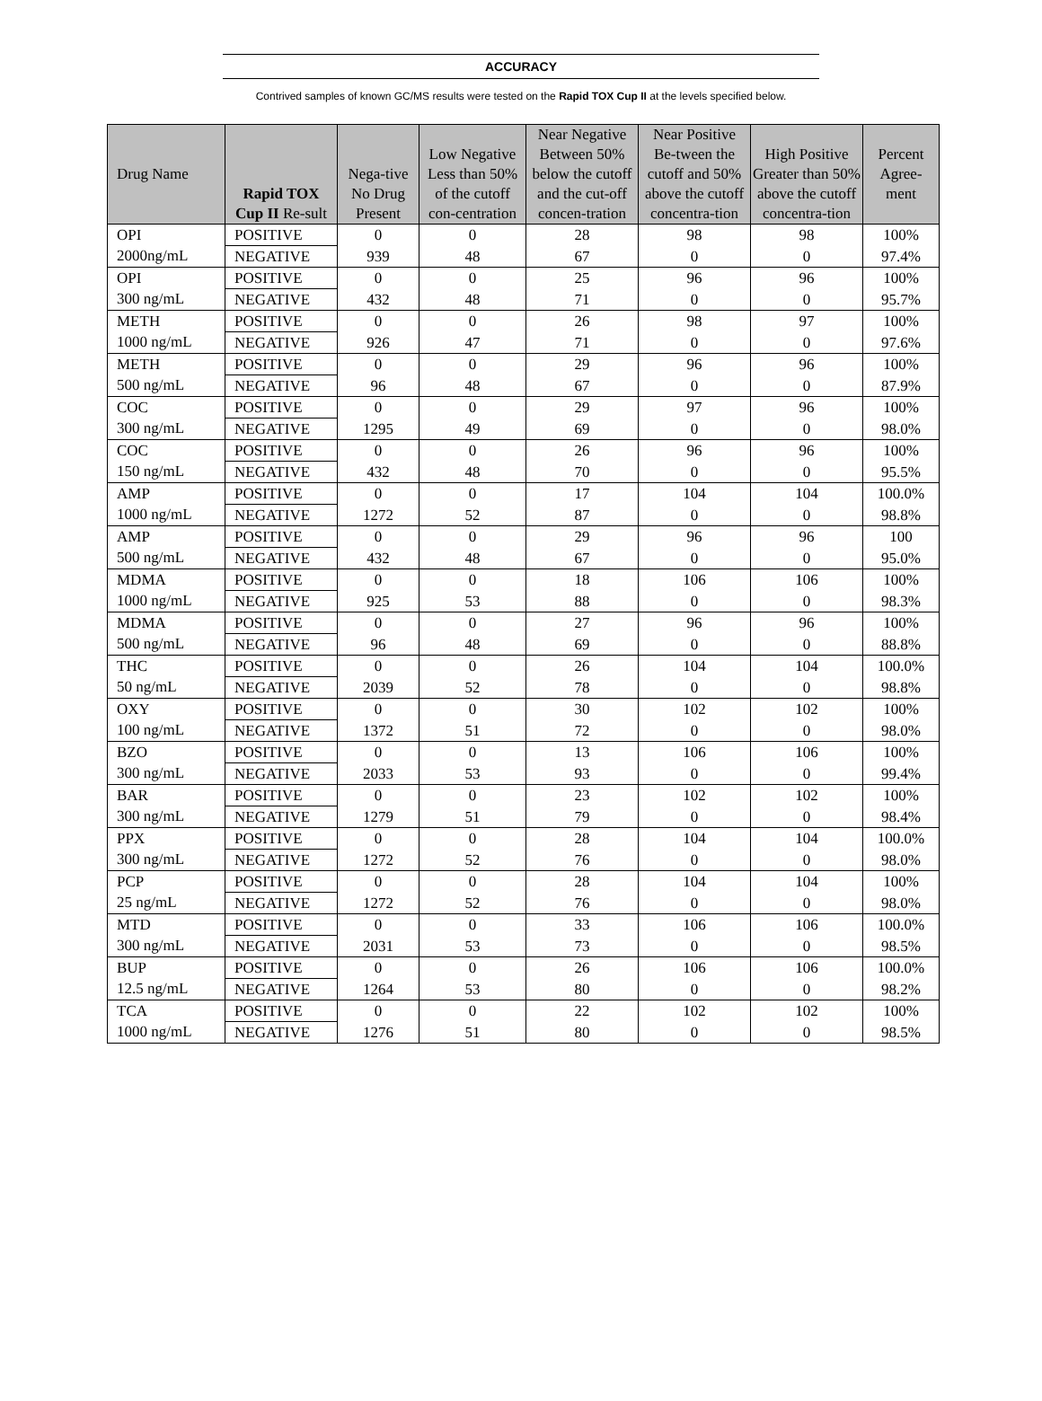ACCURACY
Contrived samples of known GC/MS results were tested on the Rapid TOX Cup II at the levels specified below.
| Drug Name | Rapid TOX Cup II Re-sult | Nega-tive No Drug Present | Low Negative Less than 50% of the cutoff con-centration | Near Negative Between 50% below the cutoff and the cut-off concen-tration | Near Positive Be-tween the cutoff and 50% above the cutoff concentra-tion | High Positive Greater than 50% above the cutoff concentra-tion | Percent Agree-ment |
| --- | --- | --- | --- | --- | --- | --- | --- |
| OPI 2000ng/mL | POSITIVE | 0 | 0 | 28 | 98 | 98 | 100% |
| | NEGATIVE | 939 | 48 | 67 | 0 | 0 | 97.4% |
| OPI 300 ng/mL | POSITIVE | 0 | 0 | 25 | 96 | 96 | 100% |
| | NEGATIVE | 432 | 48 | 71 | 0 | 0 | 95.7% |
| METH 1000 ng/mL | POSITIVE | 0 | 0 | 26 | 98 | 97 | 100% |
| | NEGATIVE | 926 | 47 | 71 | 0 | 0 | 97.6% |
| METH 500 ng/mL | POSITIVE | 0 | 0 | 29 | 96 | 96 | 100% |
| | NEGATIVE | 96 | 48 | 67 | 0 | 0 | 87.9% |
| COC 300 ng/mL | POSITIVE | 0 | 0 | 29 | 97 | 96 | 100% |
| | NEGATIVE | 1295 | 49 | 69 | 0 | 0 | 98.0% |
| COC 150 ng/mL | POSITIVE | 0 | 0 | 26 | 96 | 96 | 100% |
| | NEGATIVE | 432 | 48 | 70 | 0 | 0 | 95.5% |
| AMP 1000 ng/mL | POSITIVE | 0 | 0 | 17 | 104 | 104 | 100.0% |
| | NEGATIVE | 1272 | 52 | 87 | 0 | 0 | 98.8% |
| AMP 500 ng/mL | POSITIVE | 0 | 0 | 29 | 96 | 96 | 100 |
| | NEGATIVE | 432 | 48 | 67 | 0 | 0 | 95.0% |
| MDMA 1000 ng/mL | POSITIVE | 0 | 0 | 18 | 106 | 106 | 100% |
| | NEGATIVE | 925 | 53 | 88 | 0 | 0 | 98.3% |
| MDMA 500 ng/mL | POSITIVE | 0 | 0 | 27 | 96 | 96 | 100% |
| | NEGATIVE | 96 | 48 | 69 | 0 | 0 | 88.8% |
| THC 50 ng/mL | POSITIVE | 0 | 0 | 26 | 104 | 104 | 100.0% |
| | NEGATIVE | 2039 | 52 | 78 | 0 | 0 | 98.8% |
| OXY 100 ng/mL | POSITIVE | 0 | 0 | 30 | 102 | 102 | 100% |
| | NEGATIVE | 1372 | 51 | 72 | 0 | 0 | 98.0% |
| BZO 300 ng/mL | POSITIVE | 0 | 0 | 13 | 106 | 106 | 100% |
| | NEGATIVE | 2033 | 53 | 93 | 0 | 0 | 99.4% |
| BAR 300 ng/mL | POSITIVE | 0 | 0 | 23 | 102 | 102 | 100% |
| | NEGATIVE | 1279 | 51 | 79 | 0 | 0 | 98.4% |
| PPX 300 ng/mL | POSITIVE | 0 | 0 | 28 | 104 | 104 | 100.0% |
| | NEGATIVE | 1272 | 52 | 76 | 0 | 0 | 98.0% |
| PCP 25 ng/mL | POSITIVE | 0 | 0 | 28 | 104 | 104 | 100% |
| | NEGATIVE | 1272 | 52 | 76 | 0 | 0 | 98.0% |
| MTD 300 ng/mL | POSITIVE | 0 | 0 | 33 | 106 | 106 | 100.0% |
| | NEGATIVE | 2031 | 53 | 73 | 0 | 0 | 98.5% |
| BUP 12.5 ng/mL | POSITIVE | 0 | 0 | 26 | 106 | 106 | 100.0% |
| | NEGATIVE | 1264 | 53 | 80 | 0 | 0 | 98.2% |
| TCA 1000 ng/mL | POSITIVE | 0 | 0 | 22 | 102 | 102 | 100% |
| | NEGATIVE | 1276 | 51 | 80 | 0 | 0 | 98.5% |